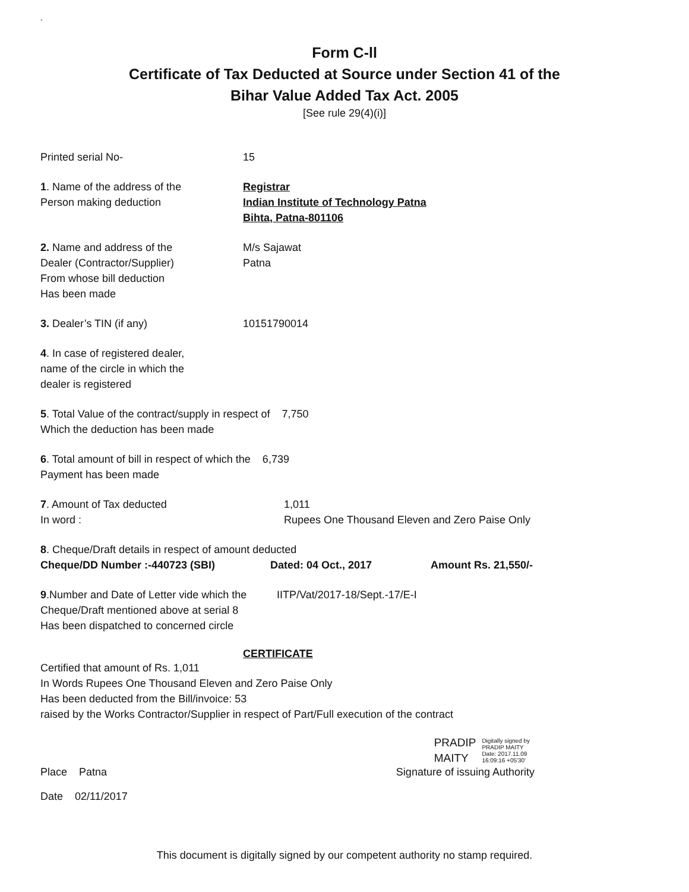`
Form C-ll
Certificate of Tax Deducted at Source under Section 41 of the
Bihar Value Added Tax Act. 2005
[See rule 29(4)(i)]
Printed serial No- 15
1. Name of the address of the
Person making deduction
Registrar
Indian Institute of Technology Patna
Bihta, Patna-801106
2. Name and address of the
Dealer (Contractor/Supplier)
From whose bill deduction
Has been made
M/s Sajawat
Patna
3. Dealer’s TIN (if any) 10151790014
4. In case of registered dealer,
name of the circle in which the
dealer is registered
5. Total Value of the contract/supply in respect of 7,750
Which the deduction has been made
6. Total amount of bill in respect of which the 6,739
Payment has been made
7. Amount of Tax deducted
In word :
1,011
Rupees One Thousand Eleven and Zero Paise Only
8. Cheque/Draft details in respect of amount deducted
Cheque/DD Number :-440723 (SBI) Dated: 04 Oct., 2017 Amount Rs. 21,550/-
9.Number and Date of Letter vide which the
Cheque/Draft mentioned above at serial 8
Has been dispatched to concerned circle
IITP/Vat/2017-18/Sept.-17/E-I
CERTIFICATE
Certified that amount of Rs. 1,011
In Words Rupees One Thousand Eleven and Zero Paise Only
Has been deducted from the Bill/invoice: 53
raised by the Works Contractor/Supplier in respect of Part/Full execution of the contract
PRADIP
MAITY
Digitally signed by
PRADIP MAITY
Date: 2017.11.09
16:09:16 +05'30'
Place Patna Signature of issuing Authority
Date 02/11/2017
This document is digitally signed by our competent authority no stamp required.